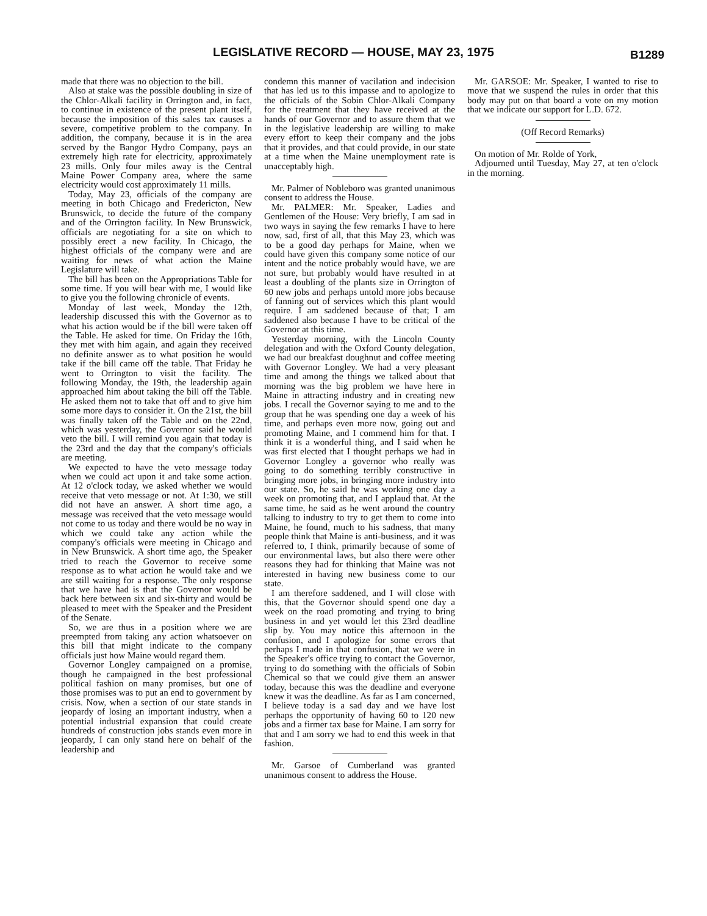LEGISLATIVE RECORD — HOUSE, MAY 23, 1975
B1289
made that there was no objection to the bill.
Also at stake was the possible doubling in size of the Chlor-Alkali facility in Orrington and, in fact, to continue in existence of the present plant itself, because the imposition of this sales tax causes a severe, competitive problem to the company. In addition, the company, because it is in the area served by the Bangor Hydro Company, pays an extremely high rate for electricity, approximately 23 mills. Only four miles away is the Central Maine Power Company area, where the same electricity would cost approximately 11 mills.
Today, May 23, officials of the company are meeting in both Chicago and Fredericton, New Brunswick, to decide the future of the company and of the Orrington facility. In New Brunswick, officials are negotiating for a site on which to possibly erect a new facility. In Chicago, the highest officials of the company were and are waiting for news of what action the Maine Legislature will take.
The bill has been on the Appropriations Table for some time. If you will bear with me, I would like to give you the following chronicle of events.
Monday of last week, Monday the 12th, leadership discussed this with the Governor as to what his action would be if the bill were taken off the Table. He asked for time. On Friday the 16th, they met with him again, and again they received no definite answer as to what position he would take if the bill came off the table. That Friday he went to Orrington to visit the facility. The following Monday, the 19th, the leadership again approached him about taking the bill off the Table. He asked them not to take that off and to give him some more days to consider it. On the 21st, the bill was finally taken off the Table and on the 22nd, which was yesterday, the Governor said he would veto the bill. I will remind you again that today is the 23rd and the day that the company's officials are meeting.
We expected to have the veto message today when we could act upon it and take some action. At 12 o'clock today, we asked whether we would receive that veto message or not. At 1:30, we still did not have an answer. A short time ago, a message was received that the veto message would not come to us today and there would be no way in which we could take any action while the company's officials were meeting in Chicago and in New Brunswick. A short time ago, the Speaker tried to reach the Governor to receive some response as to what action he would take and we are still waiting for a response. The only response that we have had is that the Governor would be back here between six and six-thirty and would be pleased to meet with the Speaker and the President of the Senate.
So, we are thus in a position where we are preempted from taking any action whatsoever on this bill that might indicate to the company officials just how Maine would regard them.
Governor Longley campaigned on a promise, though he campaigned in the best professional political fashion on many promises, but one of those promises was to put an end to government by crisis. Now, when a section of our state stands in jeopardy of losing an important industry, when a potential industrial expansion that could create hundreds of construction jobs stands even more in jeopardy, I can only stand here on behalf of the leadership and
condemn this manner of vacilation and indecision that has led us to this impasse and to apologize to the officials of the Sobin Chlor-Alkali Company for the treatment that they have received at the hands of our Governor and to assure them that we in the legislative leadership are willing to make every effort to keep their company and the jobs that it provides, and that could provide, in our state at a time when the Maine unemployment rate is unacceptably high.
Mr. Palmer of Nobleboro was granted unanimous consent to address the House.
Mr. PALMER: Mr. Speaker, Ladies and Gentlemen of the House: Very briefly, I am sad in two ways in saying the few remarks I have to here now, sad, first of all, that this May 23, which was to be a good day perhaps for Maine, when we could have given this company some notice of our intent and the notice probably would have, we are not sure, but probably would have resulted in at least a doubling of the plants size in Orrington of 60 new jobs and perhaps untold more jobs because of fanning out of services which this plant would require. I am saddened because of that; I am saddened also because I have to be critical of the Governor at this time.
Yesterday morning, with the Lincoln County delegation and with the Oxford County delegation, we had our breakfast doughnut and coffee meeting with Governor Longley. We had a very pleasant time and among the things we talked about that morning was the big problem we have here in Maine in attracting industry and in creating new jobs. I recall the Governor saying to me and to the group that he was spending one day a week of his time, and perhaps even more now, going out and promoting Maine, and I commend him for that. I think it is a wonderful thing, and I said when he was first elected that I thought perhaps we had in Governor Longley a governor who really was going to do something terribly constructive in bringing more jobs, in bringing more industry into our state. So, he said he was working one day a week on promoting that, and I applaud that. At the same time, he said as he went around the country talking to industry to try to get them to come into Maine, he found, much to his sadness, that many people think that Maine is anti-business, and it was referred to, I think, primarily because of some of our environmental laws, but also there were other reasons they had for thinking that Maine was not interested in having new business come to our state.
I am therefore saddened, and I will close with this, that the Governor should spend one day a week on the road promoting and trying to bring business in and yet would let this 23rd deadline slip by. You may notice this afternoon in the confusion, and I apologize for some errors that perhaps I made in that confusion, that we were in the Speaker's office trying to contact the Governor, trying to do something with the officials of Sobin Chemical so that we could give them an answer today, because this was the deadline and everyone knew it was the deadline. As far as I am concerned, I believe today is a sad day and we have lost perhaps the opportunity of having 60 to 120 new jobs and a firmer tax base for Maine. I am sorry for that and I am sorry we had to end this week in that fashion.
Mr. Garsoe of Cumberland was granted unanimous consent to address the House.
Mr. GARSOE: Mr. Speaker, I wanted to rise to move that we suspend the rules in order that this body may put on that board a vote on my motion that we indicate our support for L.D. 672.
(Off Record Remarks)
On motion of Mr. Rolde of York,
Adjourned until Tuesday, May 27, at ten o'clock in the morning.